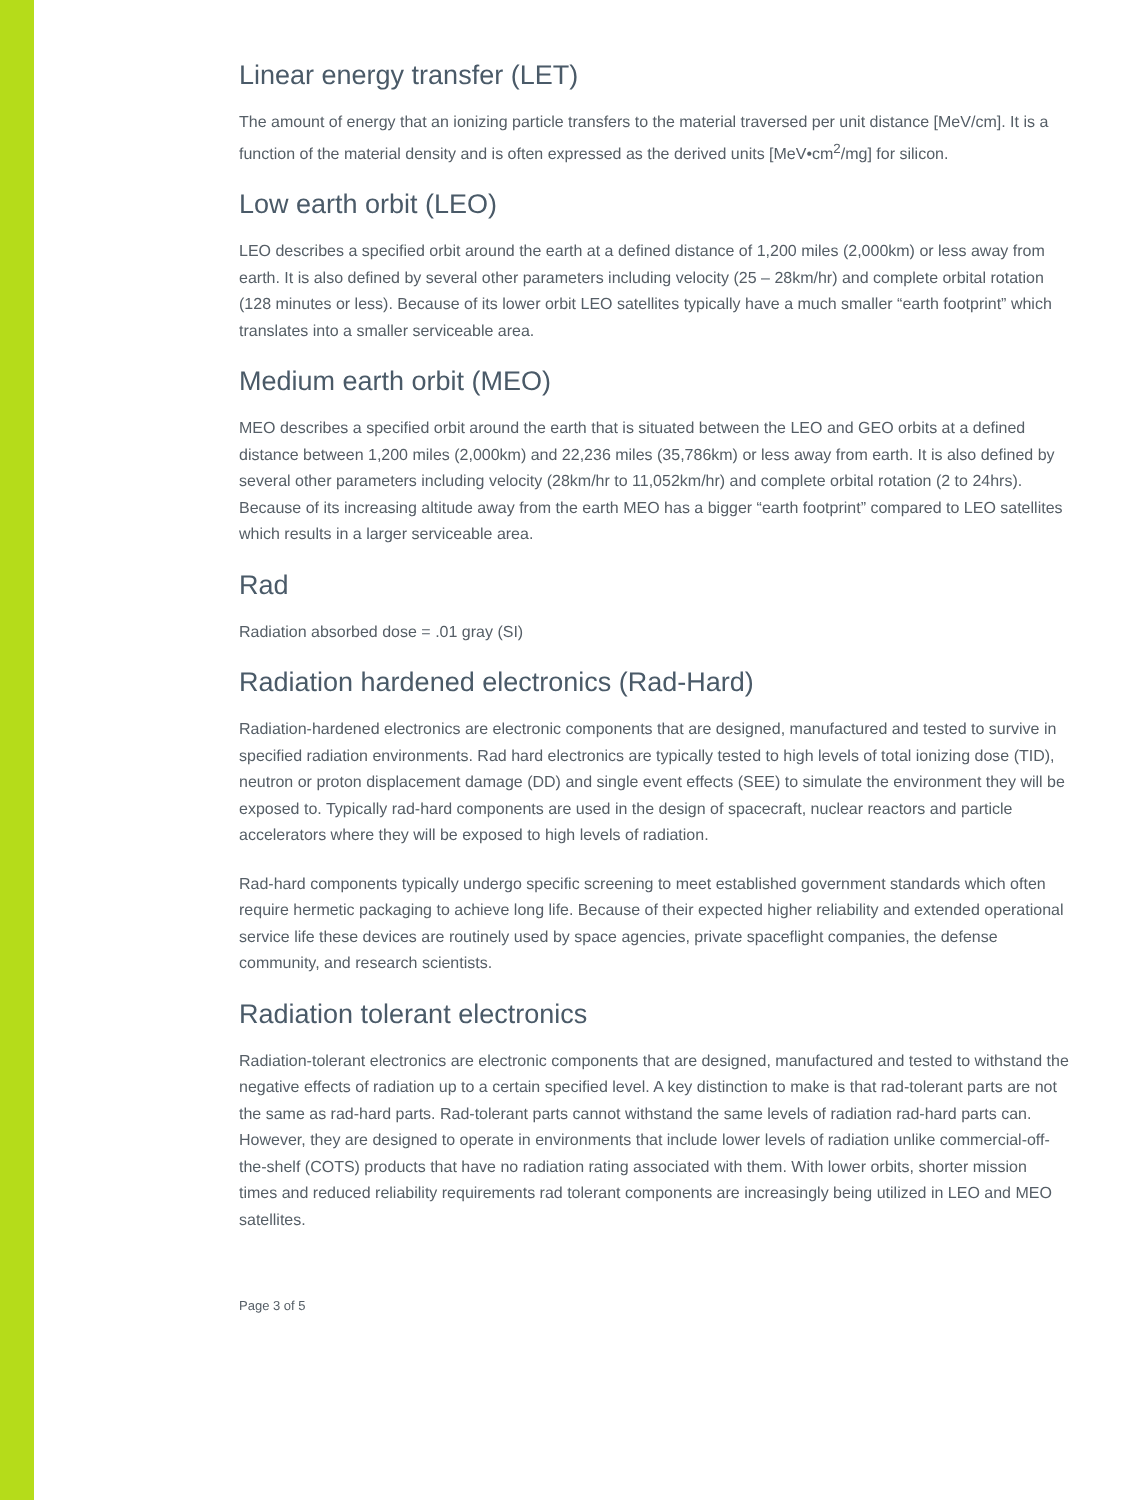Linear energy transfer (LET)
The amount of energy that an ionizing particle transfers to the material traversed per unit distance [MeV/cm]. It is a function of the material density and is often expressed as the derived units [MeV•cm<sup>2</sup>/mg] for silicon.
Low earth orbit (LEO)
LEO describes a specified orbit around the earth at a defined distance of 1,200 miles (2,000km) or less away from earth. It is also defined by several other parameters including velocity (25 – 28km/hr) and complete orbital rotation (128 minutes or less). Because of its lower orbit LEO satellites typically have a much smaller “earth footprint” which translates into a smaller serviceable area.
Medium earth orbit (MEO)
MEO describes a specified orbit around the earth that is situated between the LEO and GEO orbits at a defined distance between 1,200 miles (2,000km) and 22,236 miles (35,786km) or less away from earth. It is also defined by several other parameters including velocity (28km/hr to 11,052km/hr) and complete orbital rotation (2 to 24hrs). Because of its increasing altitude away from the earth MEO has a bigger “earth footprint” compared to LEO satellites which results in a larger serviceable area.
Rad
Radiation absorbed dose = .01 gray (SI)
Radiation hardened electronics (Rad-Hard)
Radiation-hardened electronics are electronic components that are designed, manufactured and tested to survive in specified radiation environments. Rad hard electronics are typically tested to high levels of total ionizing dose (TID), neutron or proton displacement damage (DD) and single event effects (SEE) to simulate the environment they will be exposed to. Typically rad-hard components are used in the design of spacecraft, nuclear reactors and particle accelerators where they will be exposed to high levels of radiation.
Rad-hard components typically undergo specific screening to meet established government standards which often require hermetic packaging to achieve long life. Because of their expected higher reliability and extended operational service life these devices are routinely used by space agencies, private spaceflight companies, the defense community, and research scientists.
Radiation tolerant electronics
Radiation-tolerant electronics are electronic components that are designed, manufactured and tested to withstand the negative effects of radiation up to a certain specified level. A key distinction to make is that rad-tolerant parts are not the same as rad-hard parts. Rad-tolerant parts cannot withstand the same levels of radiation rad-hard parts can. However, they are designed to operate in environments that include lower levels of radiation unlike commercial-off-the-shelf (COTS) products that have no radiation rating associated with them. With lower orbits, shorter mission times and reduced reliability requirements rad tolerant components are increasingly being utilized in LEO and MEO satellites.
Page 3 of 5